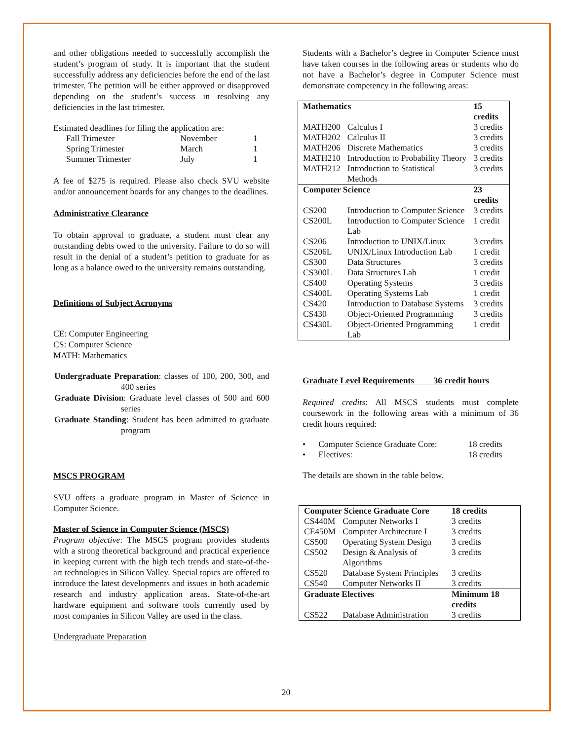and other obligations needed to successfully accomplish the student’s program of study. It is important that the student successfully address any deficiencies before the end of the last trimester. The petition will be either approved or disapproved depending on the student’s success in resolving any deficiencies in the last trimester.
Estimated deadlines for filing the application are:
| Fall Trimester | November | 1 |
| Spring Trimester | March | 1 |
| Summer Trimester | July | 1 |
A fee of $275 is required. Please also check SVU website and/or announcement boards for any changes to the deadlines.
Administrative Clearance
To obtain approval to graduate, a student must clear any outstanding debts owed to the university. Failure to do so will result in the denial of a student’s petition to graduate for as long as a balance owed to the university remains outstanding.
Definitions of Subject Acronyms
CE: Computer Engineering
CS: Computer Science
MATH: Mathematics
Undergraduate Preparation: classes of 100, 200, 300, and 400 series
Graduate Division: Graduate level classes of 500 and 600 series
Graduate Standing: Student has been admitted to graduate program
MSCS PROGRAM
SVU offers a graduate program in Master of Science in Computer Science.
Master of Science in Computer Science (MSCS)
Program objective: The MSCS program provides students with a strong theoretical background and practical experience in keeping current with the high tech trends and state-of-the-art technologies in Silicon Valley. Special topics are offered to introduce the latest developments and issues in both academic research and industry application areas. State-of-the-art hardware equipment and software tools currently used by most companies in Silicon Valley are used in the class.
Undergraduate Preparation
Students with a Bachelor’s degree in Computer Science must have taken courses in the following areas or students who do not have a Bachelor’s degree in Computer Science must demonstrate competency in the following areas:
| Mathematics | | 15 credits |
| MATH200 | Calculus I | 3 credits |
| MATH202 | Calculus II | 3 credits |
| MATH206 | Discrete Mathematics | 3 credits |
| MATH210 | Introduction to Probability Theory | 3 credits |
| MATH212 | Introduction to Statistical Methods | 3 credits |
| Computer Science | | 23 credits |
| CS200 | Introduction to Computer Science | 3 credits |
| CS200L | Introduction to Computer Science Lab | 1 credit |
| CS206 | Introduction to UNIX/Linux | 3 credits |
| CS206L | UNIX/Linux Introduction Lab | 1 credit |
| CS300 | Data Structures | 3 credits |
| CS300L | Data Structures Lab | 1 credit |
| CS400 | Operating Systems | 3 credits |
| CS400L | Operating Systems Lab | 1 credit |
| CS420 | Introduction to Database Systems | 3 credits |
| CS430 | Object-Oriented Programming | 3 credits |
| CS430L | Object-Oriented Programming Lab | 1 credit |
Graduate Level Requirements 36 credit hours
Required credits: All MSCS students must complete coursework in the following areas with a minimum of 36 credit hours required:
| • | Computer Science Graduate Core: | 18 credits |
| • | Electives: | 18 credits |
The details are shown in the table below.
| Computer Science Graduate Core | | 18 credits |
| CS440M | Computer Networks I | 3 credits |
| CE450M | Computer Architecture I | 3 credits |
| CS500 | Operating System Design | 3 credits |
| CS502 | Design & Analysis of Algorithms | 3 credits |
| CS520 | Database System Principles | 3 credits |
| CS540 | Computer Networks II | 3 credits |
| Graduate Electives | | Minimum 18 credits |
| CS522 | Database Administration | 3 credits |
20